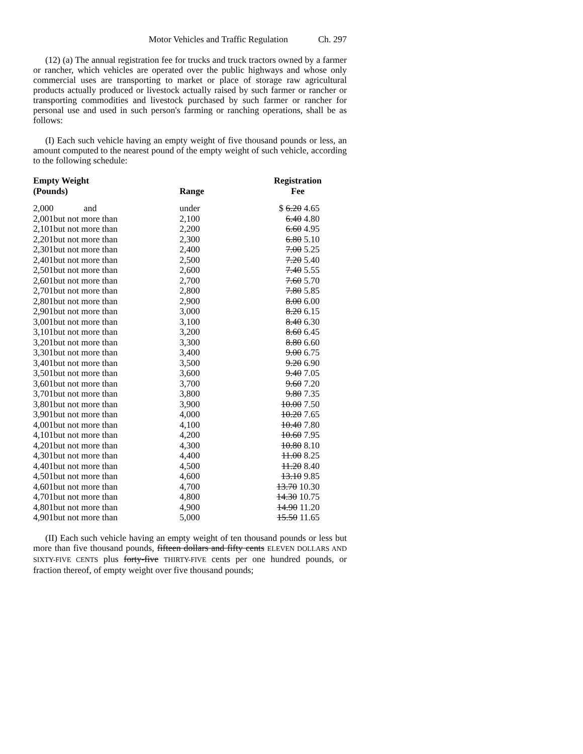Motor Vehicles and Traffic Regulation Ch. 297
(12) (a) The annual registration fee for trucks and truck tractors owned by a farmer or rancher, which vehicles are operated over the public highways and whose only commercial uses are transporting to market or place of storage raw agricultural products actually produced or livestock actually raised by such farmer or rancher or transporting commodities and livestock purchased by such farmer or rancher for personal use and used in such person's farming or ranching operations, shall be as follows:
(I) Each such vehicle having an empty weight of five thousand pounds or less, an amount computed to the nearest pound of the empty weight of such vehicle, according to the following schedule:
| Empty Weight (Pounds) | | Range | Registration Fee |
| --- | --- | --- | --- |
| 2,000 | and | under | $ 6.20 4.65 |
| 2,001 | but not more than | 2,100 | 6.40 4.80 |
| 2,101 | but not more than | 2,200 | 6.60 4.95 |
| 2,201 | but not more than | 2,300 | 6.80 5.10 |
| 2,301 | but not more than | 2,400 | 7.00 5.25 |
| 2,401 | but not more than | 2,500 | 7.20 5.40 |
| 2,501 | but not more than | 2,600 | 7.40 5.55 |
| 2,601 | but not more than | 2,700 | 7.60 5.70 |
| 2,701 | but not more than | 2,800 | 7.80 5.85 |
| 2,801 | but not more than | 2,900 | 8.00 6.00 |
| 2,901 | but not more than | 3,000 | 8.20 6.15 |
| 3,001 | but not more than | 3,100 | 8.40 6.30 |
| 3,101 | but not more than | 3,200 | 8.60 6.45 |
| 3,201 | but not more than | 3,300 | 8.80 6.60 |
| 3,301 | but not more than | 3,400 | 9.00 6.75 |
| 3,401 | but not more than | 3,500 | 9.20 6.90 |
| 3,501 | but not more than | 3,600 | 9.40 7.05 |
| 3,601 | but not more than | 3,700 | 9.60 7.20 |
| 3,701 | but not more than | 3,800 | 9.80 7.35 |
| 3,801 | but not more than | 3,900 | 10.00 7.50 |
| 3,901 | but not more than | 4,000 | 10.20 7.65 |
| 4,001 | but not more than | 4,100 | 10.40 7.80 |
| 4,101 | but not more than | 4,200 | 10.60 7.95 |
| 4,201 | but not more than | 4,300 | 10.80 8.10 |
| 4,301 | but not more than | 4,400 | 11.00 8.25 |
| 4,401 | but not more than | 4,500 | 11.20 8.40 |
| 4,501 | but not more than | 4,600 | 13.10 9.85 |
| 4,601 | but not more than | 4,700 | 13.70 10.30 |
| 4,701 | but not more than | 4,800 | 14.30 10.75 |
| 4,801 | but not more than | 4,900 | 14.90 11.20 |
| 4,901 | but not more than | 5,000 | 15.50 11.65 |
(II) Each such vehicle having an empty weight of ten thousand pounds or less but more than five thousand pounds, fifteen dollars and fifty cents ELEVEN DOLLARS AND SIXTY-FIVE CENTS plus forty-five THIRTY-FIVE cents per one hundred pounds, or fraction thereof, of empty weight over five thousand pounds;